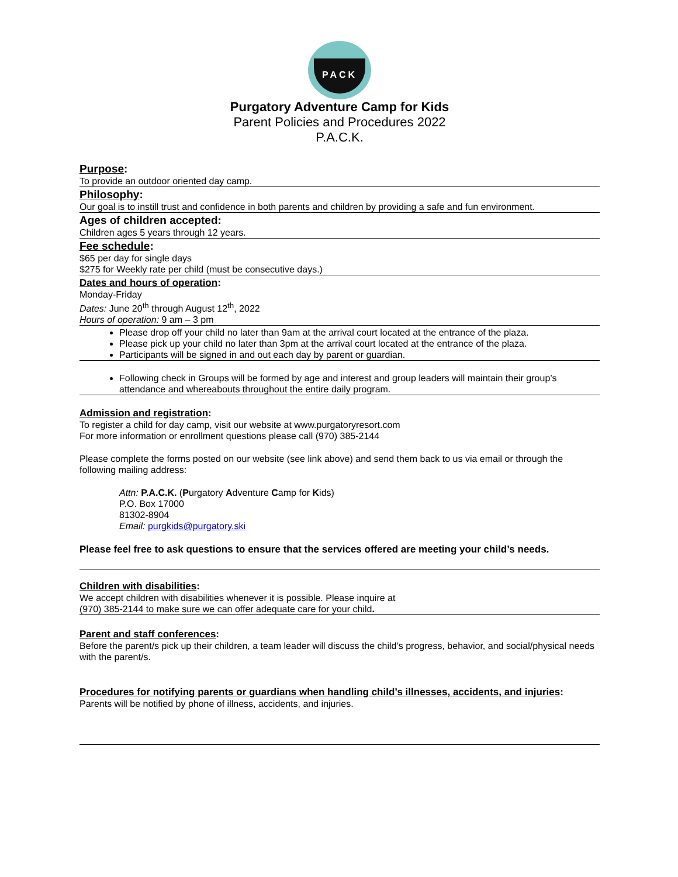PACK
Purgatory Adventure Camp for Kids
Parent Policies and Procedures 2022
P.A.C.K.
Purpose:
To provide an outdoor oriented day camp.
Philosophy:
Our goal is to instill trust and confidence in both parents and children by providing a safe and fun environment.
Ages of children accepted:
Children ages 5 years through 12 years.
Fee schedule:
$65 per day for single days
$275 for Weekly rate per child (must be consecutive days.)
Dates and hours of operation:
Monday-Friday
Dates: June 20<sup>th</sup> through August 12<sup>th</sup>, 2022
Hours of operation: 9 am – 3 pm
Please drop off your child no later than 9am at the arrival court located at the entrance of the plaza.
Please pick up your child no later than 3pm at the arrival court located at the entrance of the plaza.
Participants will be signed in and out each day by parent or guardian.
Following check in Groups will be formed by age and interest and group leaders will maintain their group’s attendance and whereabouts throughout the entire daily program.
Admission and registration:
To register a child for day camp, visit our website at www.purgatoryresort.com
For more information or enrollment questions please call (970) 385-2144
Please complete the forms posted on our website (see link above) and send them back to us via email or through the following mailing address:
Attn: P.A.C.K. (Purgatory Adventure Camp for Kids)
P.O. Box 17000
81302-8904
Email: purgkids@purgatory.ski
Please feel free to ask questions to ensure that the services offered are meeting your child’s needs.
Children with disabilities:
We accept children with disabilities whenever it is possible. Please inquire at
(970) 385-2144 to make sure we can offer adequate care for your child.
Parent and staff conferences:
Before the parent/s pick up their children, a team leader will discuss the child’s progress, behavior, and social/physical needs with the parent/s.
Procedures for notifying parents or guardians when handling child’s illnesses, accidents, and injuries:
Parents will be notified by phone of illness, accidents, and injuries.